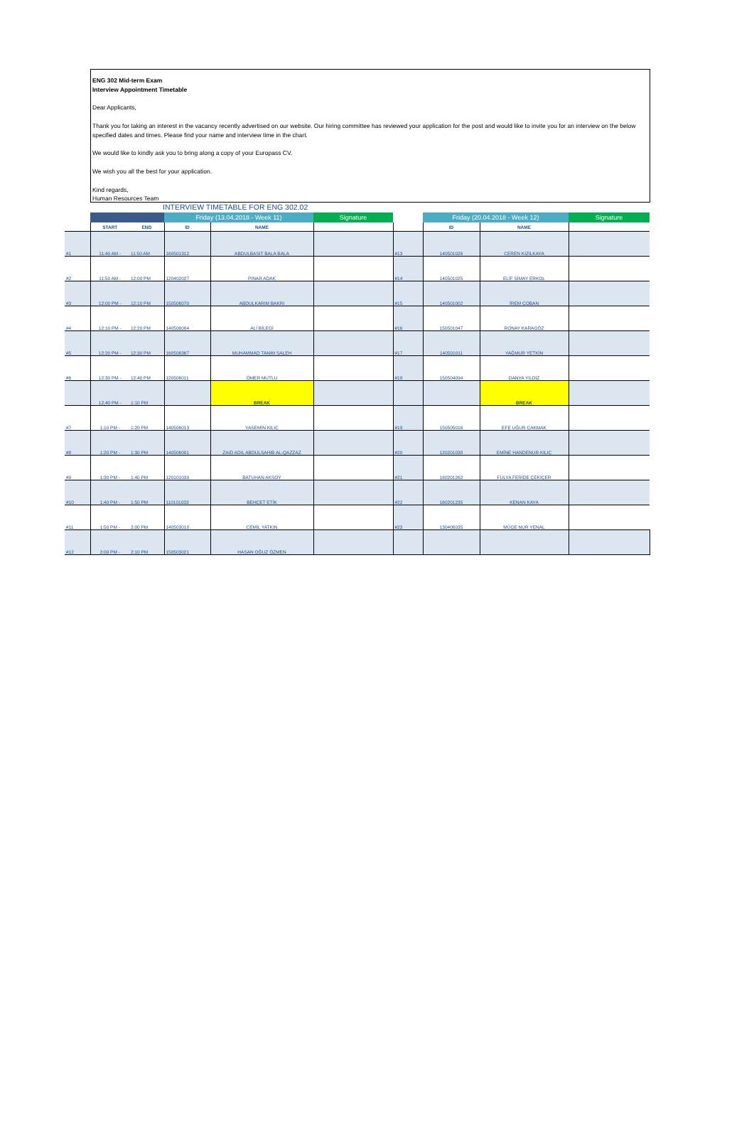ENG 302 Mid-term Exam
Interview Appointment Timetable
Dear Applicants,
Thank you for taking an interest in the vacancy recently advertised on our website. Our hiring committee has reviewed your application for the post and would like to invite you for an interview on the below specified dates and times. Please find your name and interview time in the chart.
We would like to kindly ask you to bring along a copy of your Europass CV.
We wish you all the best for your application.
Kind regards,
Human Resources Team
INTERVIEW TIMETABLE FOR ENG 302.02
| | | | Friday (13.04.2018 - Week 11) | | Signature | | Friday (20.04.2018 - Week 12) | | Signature |
| | START | END | ID | NAME | | | ID | NAME | |
| #1 | 11:40 AM - | 11:50 AM | 160501312 | ABDULBASIT BALA BALA | | #13 | 140501026 | CEREN KIZILKAYA | |
| #2 | 11:50 AM - | 12:00 PM | 120402027 | PINAR ADAK | | #14 | 140501025 | ELİF SİMAY ERKOL | |
| #3 | 12:00 PM - | 12:10 PM | 150506070 | ABDULKARIM BAKRI | | #15 | 140501002 | İREM ÇOBAN | |
| #4 | 12:10 PM - | 12:20 PM | 140506004 | ALİ BİLEGİ | | #16 | 150501047 | RONAY KARAGÖZ | |
| #5 | 12:20 PM - | 12:30 PM | 160506367 | MUHAMMAD TANIM SALEH | | #17 | 140501011 | YAĞMUR YETKİN | |
| #6 | 12:30 PM - | 12:40 PM | 120506011 | ÖMER MUTLU | | #18 | 150504094 | DANYA YILDIZ | |
| | 12:40 PM - | 1:10 PM | | BREAK | | | | BREAK | |
| #7 | 1:10 PM - | 1:20 PM | 140506013 | YASEMİN KILIÇ | | #19 | 150505016 | EFE UĞUR ÇAKMAK | |
| #8 | 1:20 PM - | 1:30 PM | 140506001 | ZAID ADIL ABDULSAHIB AL-QAZZAZ | | #20 | 120201038 | EMİNE HANDENUR KILIÇ | |
| #9 | 1:30 PM - | 1:40 PM | 120101039 | BATUHAN AKSOY | | #21 | 160201262 | FULYA FERİDE ÇEKİÇER | |
| #10 | 1:40 PM - | 1:50 PM | 110101033 | BEHÇET ETİK | | #22 | 160201235 | KENAN KAYA | |
| #11 | 1:50 PM - | 2:00 PM | 140503018 | CEMİL YATKIN | | #23 | 130406035 | MÜGE NUR YENAL | |
| #12 | 2:00 PM - | 2:10 PM | 150503021 | HASAN OĞUZ ÖZMEN | | | | | |